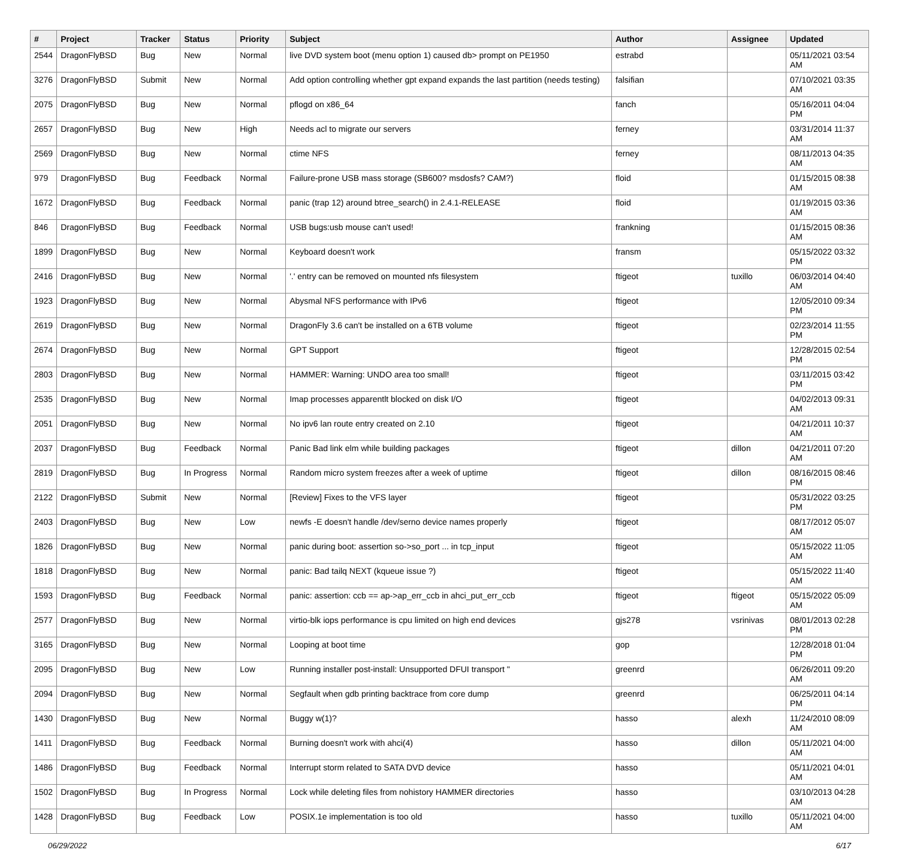| # | Project | Tracker | Status | Priority | Subject | Author | Assignee | Updated |
| --- | --- | --- | --- | --- | --- | --- | --- | --- |
| 2544 | DragonFlyBSD | Bug | New | Normal | live DVD system boot (menu option 1) caused db> prompt on PE1950 | estrabd | | 05/11/2021 03:54 AM |
| 3276 | DragonFlyBSD | Submit | New | Normal | Add option controlling whether gpt expand expands the last partition (needs testing) | falsifian | | 07/10/2021 03:35 AM |
| 2075 | DragonFlyBSD | Bug | New | Normal | pflogd on x86_64 | fanch | | 05/16/2011 04:04 PM |
| 2657 | DragonFlyBSD | Bug | New | High | Needs acl to migrate our servers | ferney | | 03/31/2014 11:37 AM |
| 2569 | DragonFlyBSD | Bug | New | Normal | ctime NFS | ferney | | 08/11/2013 04:35 AM |
| 979 | DragonFlyBSD | Bug | Feedback | Normal | Failure-prone USB mass storage (SB600? msdosfs? CAM?) | floid | | 01/15/2015 08:38 AM |
| 1672 | DragonFlyBSD | Bug | Feedback | Normal | panic (trap 12) around btree_search() in 2.4.1-RELEASE | floid | | 01/19/2015 03:36 AM |
| 846 | DragonFlyBSD | Bug | Feedback | Normal | USB bugs:usb mouse can't used! | frankning | | 01/15/2015 08:36 AM |
| 1899 | DragonFlyBSD | Bug | New | Normal | Keyboard doesn't work | fransm | | 05/15/2022 03:32 PM |
| 2416 | DragonFlyBSD | Bug | New | Normal | '.' entry can be removed on mounted nfs filesystem | ftigeot | tuxillo | 06/03/2014 04:40 AM |
| 1923 | DragonFlyBSD | Bug | New | Normal | Abysmal NFS performance with IPv6 | ftigeot | | 12/05/2010 09:34 PM |
| 2619 | DragonFlyBSD | Bug | New | Normal | DragonFly 3.6 can't be installed on a 6TB volume | ftigeot | | 02/23/2014 11:55 PM |
| 2674 | DragonFlyBSD | Bug | New | Normal | GPT Support | ftigeot | | 12/28/2015 02:54 PM |
| 2803 | DragonFlyBSD | Bug | New | Normal | HAMMER: Warning: UNDO area too small! | ftigeot | | 03/11/2015 03:42 PM |
| 2535 | DragonFlyBSD | Bug | New | Normal | Imap processes apparentlt blocked on disk I/O | ftigeot | | 04/02/2013 09:31 AM |
| 2051 | DragonFlyBSD | Bug | New | Normal | No ipv6 lan route entry created on 2.10 | ftigeot | | 04/21/2011 10:37 AM |
| 2037 | DragonFlyBSD | Bug | Feedback | Normal | Panic Bad link elm while building packages | ftigeot | dillon | 04/21/2011 07:20 AM |
| 2819 | DragonFlyBSD | Bug | In Progress | Normal | Random micro system freezes after a week of uptime | ftigeot | dillon | 08/16/2015 08:46 PM |
| 2122 | DragonFlyBSD | Submit | New | Normal | [Review] Fixes to the VFS layer | ftigeot | | 05/31/2022 03:25 PM |
| 2403 | DragonFlyBSD | Bug | New | Low | newfs -E doesn't handle /dev/serno device names properly | ftigeot | | 08/17/2012 05:07 AM |
| 1826 | DragonFlyBSD | Bug | New | Normal | panic during boot: assertion so->so_port ... in tcp_input | ftigeot | | 05/15/2022 11:05 AM |
| 1818 | DragonFlyBSD | Bug | New | Normal | panic: Bad tailq NEXT (kqueue issue ?) | ftigeot | | 05/15/2022 11:40 AM |
| 1593 | DragonFlyBSD | Bug | Feedback | Normal | panic: assertion: ccb == ap->ap_err_ccb in ahci_put_err_ccb | ftigeot | ftigeot | 05/15/2022 05:09 AM |
| 2577 | DragonFlyBSD | Bug | New | Normal | virtio-blk iops performance is cpu limited on high end devices | gjs278 | vsrinivas | 08/01/2013 02:28 PM |
| 3165 | DragonFlyBSD | Bug | New | Normal | Looping at boot time | gop | | 12/28/2018 01:04 PM |
| 2095 | DragonFlyBSD | Bug | New | Low | Running installer post-install: Unsupported DFUI transport " | greenrd | | 06/26/2011 09:20 AM |
| 2094 | DragonFlyBSD | Bug | New | Normal | Segfault when gdb printing backtrace from core dump | greenrd | | 06/25/2011 04:14 PM |
| 1430 | DragonFlyBSD | Bug | New | Normal | Buggy w(1)? | hasso | alexh | 11/24/2010 08:09 AM |
| 1411 | DragonFlyBSD | Bug | Feedback | Normal | Burning doesn't work with ahci(4) | hasso | dillon | 05/11/2021 04:00 AM |
| 1486 | DragonFlyBSD | Bug | Feedback | Normal | Interrupt storm related to SATA DVD device | hasso | | 05/11/2021 04:01 AM |
| 1502 | DragonFlyBSD | Bug | In Progress | Normal | Lock while deleting files from nohistory HAMMER directories | hasso | | 03/10/2013 04:28 AM |
| 1428 | DragonFlyBSD | Bug | Feedback | Low | POSIX.1e implementation is too old | hasso | tuxillo | 05/11/2021 04:00 AM |
06/29/2022 6/17